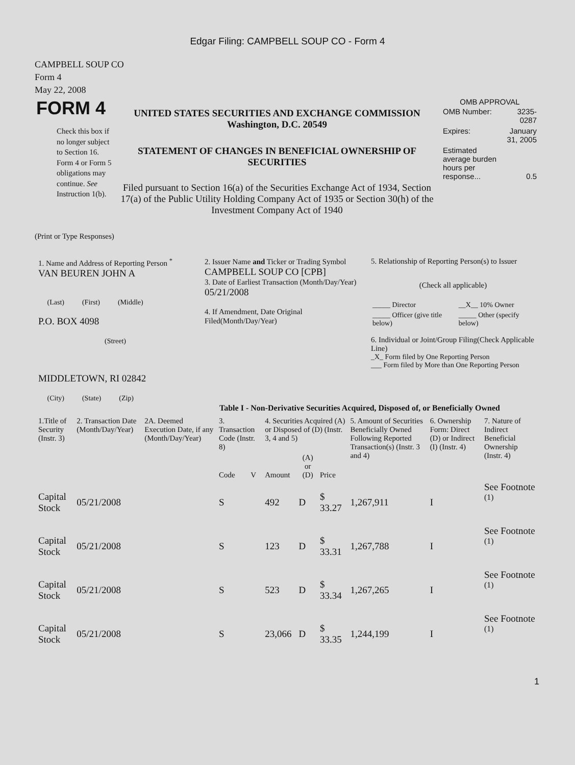Edgar Filing: CAMPBELL SOUP CO - Form 4
CAMPBELL SOUP CO
Form 4
May 22, 2008
| FORM 4 Check this box if no longer subject to Section 16. Form 4 or Form 5 obligations may continue. See Instruction 1(b). | UNITED STATES SECURITIES AND EXCHANGE COMMISSION Washington, D.C. 20549 STATEMENT OF CHANGES IN BENEFICIAL OWNERSHIP OF SECURITIES Filed pursuant to Section 16(a) of the Securities Exchange Act of 1934, Section 17(a) of the Public Utility Holding Company Act of 1935 or Section 30(h) of the Investment Company Act of 1940 | OMB APPROVAL / OMB Number: / 3235-0287 / / Expires: / January 31, 2005 / / Estimated average burden hours per response... / 0.5 / |
(Print or Type Responses)
| 1. Name and Address of Reporting Person <sup>*</sup> VAN BEUREN JOHN A (Last) (First) (Middle) P.O. BOX 4098 (Street) MIDDLETOWN, RI 02842 (City) (State) (Zip) | 2. Issuer Name and Ticker or Trading Symbol CAMPBELL SOUP CO [CPB] 3. Date of Earliest Transaction (Month/Day/Year) 05/21/2008 4. If Amendment, Date Original Filed(Month/Day/Year) | 5. Relationship of Reporting Person(s) to Issuer (Check all applicable) / _____ Director / __X__ 10% Owner / / _____ Officer (give title below) / _____ Other (specify below) / 6. Individual or Joint/Group Filing(Check Applicable Line) _X_ Form filed by One Reporting Person ___ Form filed by More than One Reporting Person |
Table I - Non-Derivative Securities Acquired, Disposed of, or Beneficially Owned
| 1.Title of Security (Instr. 3) | 2. Transaction Date (Month/Day/Year) | 2A. Deemed Execution Date, if any (Month/Day/Year) | 3. Transaction Code (Instr. 8) | | 4. Securities Acquired (A) or Disposed of (D) (Instr. 3, 4 and 5) | | | 5. Amount of Securities Beneficially Owned Following Reported Transaction(s) (Instr. 3 and 4) | 6. Ownership Form: Direct (D) or Indirect (I) (Instr. 4) | 7. Nature of Indirect Beneficial Ownership (Instr. 4) |
| --- | --- | --- | --- | --- | --- | --- | --- | --- | --- | --- |
| | | | Code | V | Amount | (A) or (D) | Price | | | |
| Capital Stock | 05/21/2008 | | S | | 492 | D | $ 33.27 | 1,267,911 | I | See Footnote <sup>(1)</sup> |
| Capital Stock | 05/21/2008 | | S | | 123 | D | $ 33.31 | 1,267,788 | I | See Footnote <sup>(1)</sup> |
| Capital Stock | 05/21/2008 | | S | | 523 | D | $ 33.34 | 1,267,265 | I | See Footnote <sup>(1)</sup> |
| Capital Stock | 05/21/2008 | | S | | 23,066 | D | $ 33.35 | 1,244,199 | I | See Footnote <sup>(1)</sup> |
1